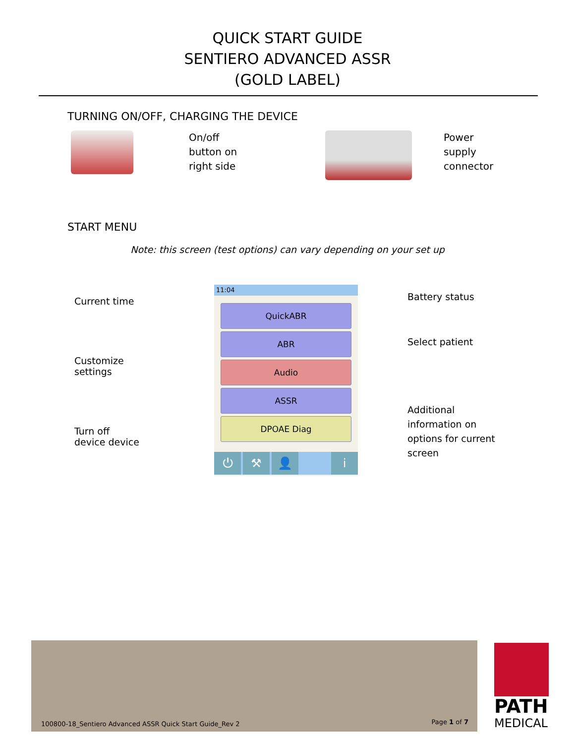QUICK START GUIDE
SENTIERO ADVANCED ASSR
(GOLD LABEL)
TURNING ON/OFF, CHARGING THE DEVICE
On/off
button on
right side
Power
supply
connector
START MENU
Note: this screen (test options) can vary depending on your set up
Current time
Customize settings
Turn off
device device
11:04
QuickABR
ABR
Audio
ASSR
DPOAE Diag
⏻ ⚒ 👤 i
Battery status
Select patient
Additional
information on
options for current
screen
100800-18_Sentiero Advanced ASSR Quick Start Guide_Rev 2
Page 1 of 7
PATH
MEDICAL